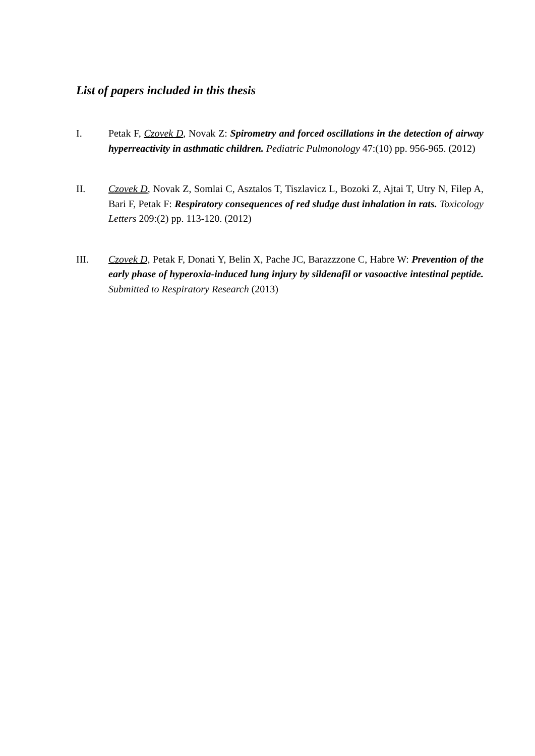List of papers included in this thesis
I. Petak F, Czovek D, Novak Z: Spirometry and forced oscillations in the detection of airway hyperreactivity in asthmatic children. Pediatric Pulmonology 47:(10) pp. 956-965. (2012)
II. Czovek D, Novak Z, Somlai C, Asztalos T, Tiszlavicz L, Bozoki Z, Ajtai T, Utry N, Filep A, Bari F, Petak F: Respiratory consequences of red sludge dust inhalation in rats. Toxicology Letters 209:(2) pp. 113-120. (2012)
III. Czovek D, Petak F, Donati Y, Belin X, Pache JC, Barazzzone C, Habre W: Prevention of the early phase of hyperoxia-induced lung injury by sildenafil or vasoactive intestinal peptide. Submitted to Respiratory Research (2013)